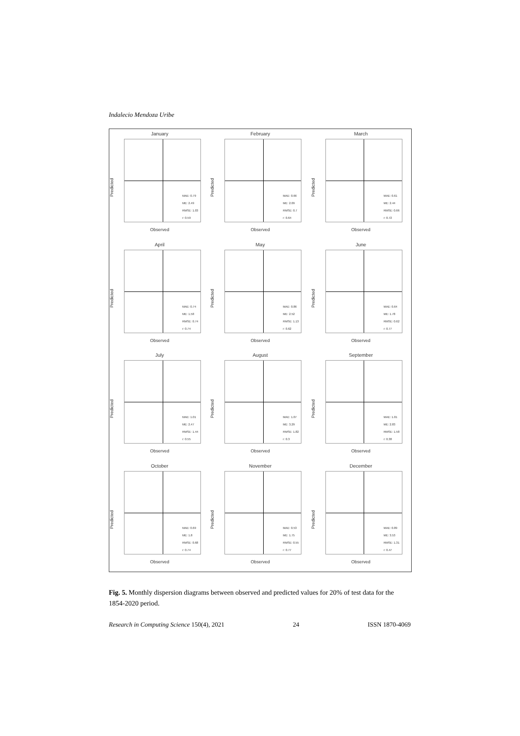Indalecio Mendoza Uribe
January
Predicted
MAE: 0.79
ME: 2.49
RMSE: 1.03
r: 0.59
Observed
February
Predicted
MAE: 0.66
ME: 2.09
RMSE: 0.7
r: 0.64
Observed
March
Predicted
MAE: 0.61
ME: 2.44
RMSE: 0.66
r: 0.72
Observed
April
Predicted
MAE: 0.74
ME: 1.58
RMSE: 0.74
r: 0.74
Observed
May
Predicted
MAE: 0.86
ME: 2.52
RMSE: 1.13
r: 0.62
Observed
June
Predicted
MAE: 0.64
ME: 1.78
RMSE: 0.62
r: 0.77
Observed
July
Predicted
MAE: 1.01
ME: 2.47
RMSE: 1.44
r: 0.55
Observed
August
Predicted
MAE: 1.07
ME: 3.29
RMSE: 1.82
r: 0.3
Observed
September
Predicted
MAE: 1.01
ME: 2.83
RMSE: 1.58
r: 0.38
Observed
October
Predicted
MAE: 0.69
ME: 1.8
RMSE: 0.68
r: 0.74
Observed
November
Predicted
MAE: 0.53
ME: 1.75
RMSE: 0.55
r: 0.77
Observed
December
Predicted
MAE: 0.89
ME: 3.53
RMSE: 1.31
r: 0.47
Observed
Fig. 5. Monthly dispersion diagrams between observed and predicted values for 20% of test data for the 1854-2020 period.
Research in Computing Science 150(4), 2021 24 ISSN 1870-4069